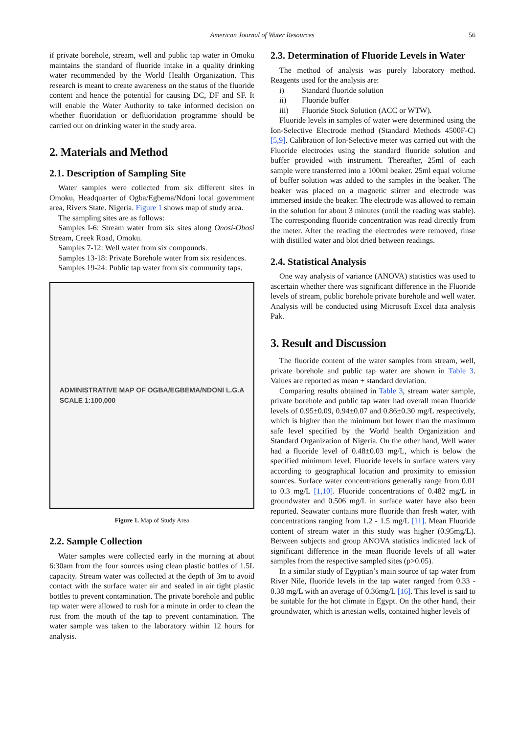American Journal of Water Resources 56
if private borehole, stream, well and public tap water in Omoku maintains the standard of fluoride intake in a quality drinking water recommended by the World Health Organization. This research is meant to create awareness on the status of the fluoride content and hence the potential for causing DC, DF and SF. It will enable the Water Authority to take informed decision on whether fluoridation or defluoridation programme should be carried out on drinking water in the study area.
2. Materials and Method
2.1. Description of Sampling Site
Water samples were collected from six different sites in Omoku, Headquarter of Ogba/Egbema/Ndoni local government area, Rivers State. Nigeria. Figure 1 shows map of study area.
The sampling sites are as follows:
Samples I-6: Stream water from six sites along Onosi-Obosi Stream, Creek Road, Omoku.
Samples 7-12: Well water from six compounds.
Samples 13-18: Private Borehole water from six residences.
Samples 19-24: Public tap water from six community taps.
ADMINISTRATIVE MAP OF OGBA/EGBEMA/NDONI L.G.A
SCALE 1:100,000
Figure 1. Map of Study Area
2.2. Sample Collection
Water samples were collected early in the morning at about 6:30am from the four sources using clean plastic bottles of 1.5L capacity. Stream water was collected at the depth of 3m to avoid contact with the surface water air and sealed in air tight plastic bottles to prevent contamination. The private borehole and public tap water were allowed to rush for a minute in order to clean the rust from the mouth of the tap to prevent contamination. The water sample was taken to the laboratory within 12 hours for analysis.
2.3. Determination of Fluoride Levels in Water
The method of analysis was purely laboratory method. Reagents used for the analysis are:
i) Standard fluoride solution
ii) Fluoride buffer
iii) Fluoride Stock Solution (ACC or WTW).
Fluoride levels in samples of water were determined using the Ion-Selective Electrode method (Standard Methods 4500F-C) [5,9]. Calibration of Ion-Selective meter was carried out with the Fluoride electrodes using the standard fluoride solution and buffer provided with instrument. Thereafter, 25ml of each sample were transferred into a 100ml beaker. 25ml equal volume of buffer solution was added to the samples in the beaker. The beaker was placed on a magnetic stirrer and electrode was immersed inside the beaker. The electrode was allowed to remain in the solution for about 3 minutes (until the reading was stable). The corresponding fluoride concentration was read directly from the meter. After the reading the electrodes were removed, rinse with distilled water and blot dried between readings.
2.4. Statistical Analysis
One way analysis of variance (ANOVA) statistics was used to ascertain whether there was significant difference in the Fluoride levels of stream, public borehole private borehole and well water. Analysis will be conducted using Microsoft Excel data analysis Pak.
3. Result and Discussion
The fluoride content of the water samples from stream, well, private borehole and public tap water are shown in Table 3. Values are reported as mean + standard deviation.
Comparing results obtained in Table 3, stream water sample, private borehole and public tap water had overall mean fluoride levels of 0.95±0.09, 0.94±0.07 and 0.86±0.30 mg/L respectively, which is higher than the minimum but lower than the maximum safe level specified by the World health Organization and Standard Organization of Nigeria. On the other hand, Well water had a fluoride level of 0.48±0.03 mg/L, which is below the specified minimum level. Fluoride levels in surface waters vary according to geographical location and proximity to emission sources. Surface water concentrations generally range from 0.01 to 0.3 mg/L [1,10]. Fluoride concentrations of 0.482 mg/L in groundwater and 0.506 mg/L in surface water have also been reported. Seawater contains more fluoride than fresh water, with concentrations ranging from 1.2 - 1.5 mg/L [11]. Mean Fluoride content of stream water in this study was higher (0.95mg/L). Between subjects and group ANOVA statistics indicated lack of significant difference in the mean fluoride levels of all water samples from the respective sampled sites (p>0.05).
In a similar study of Egyptian’s main source of tap water from River Nile, fluoride levels in the tap water ranged from 0.33 - 0.38 mg/L with an average of 0.36mg/L [16]. This level is said to be suitable for the hot climate in Egypt. On the other hand, their groundwater, which is artesian wells, contained higher levels of